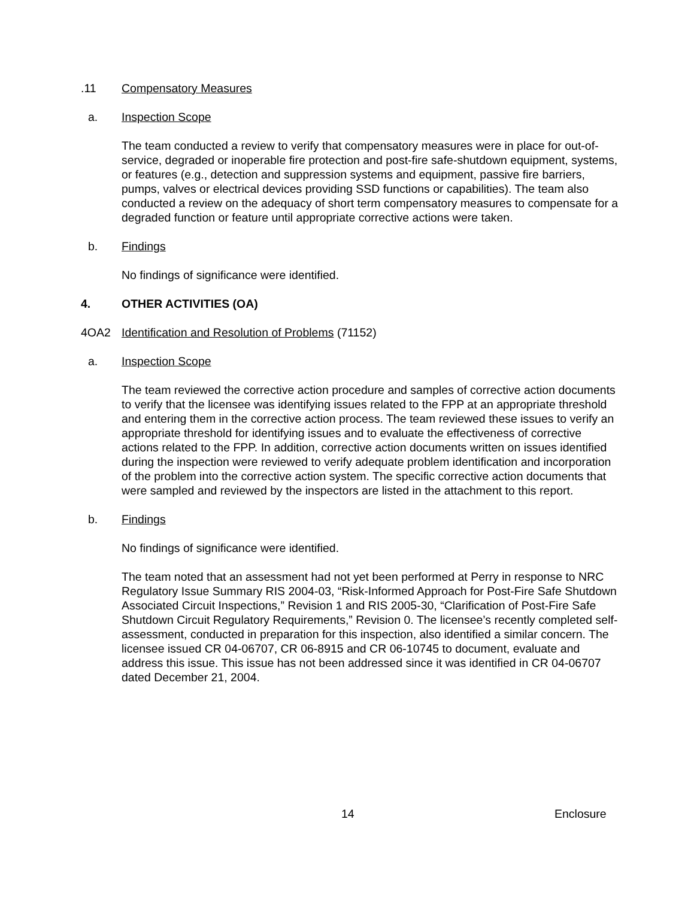.11 Compensatory Measures
a. Inspection Scope
The team conducted a review to verify that compensatory measures were in place for out-of-service, degraded or inoperable fire protection and post-fire safe-shutdown equipment, systems, or features (e.g., detection and suppression systems and equipment, passive fire barriers, pumps, valves or electrical devices providing SSD functions or capabilities). The team also conducted a review on the adequacy of short term compensatory measures to compensate for a degraded function or feature until appropriate corrective actions were taken.
b. Findings
No findings of significance were identified.
4. OTHER ACTIVITIES (OA)
4OA2 Identification and Resolution of Problems (71152)
a. Inspection Scope
The team reviewed the corrective action procedure and samples of corrective action documents to verify that the licensee was identifying issues related to the FPP at an appropriate threshold and entering them in the corrective action process. The team reviewed these issues to verify an appropriate threshold for identifying issues and to evaluate the effectiveness of corrective actions related to the FPP. In addition, corrective action documents written on issues identified during the inspection were reviewed to verify adequate problem identification and incorporation of the problem into the corrective action system. The specific corrective action documents that were sampled and reviewed by the inspectors are listed in the attachment to this report.
b. Findings
No findings of significance were identified.
The team noted that an assessment had not yet been performed at Perry in response to NRC Regulatory Issue Summary RIS 2004-03, “Risk-Informed Approach for Post-Fire Safe Shutdown Associated Circuit Inspections,” Revision 1 and RIS 2005-30, “Clarification of Post-Fire Safe Shutdown Circuit Regulatory Requirements,” Revision 0. The licensee’s recently completed self-assessment, conducted in preparation for this inspection, also identified a similar concern. The licensee issued CR 04-06707, CR 06-8915 and CR 06-10745 to document, evaluate and address this issue. This issue has not been addressed since it was identified in CR 04-06707 dated December 21, 2004.
14 Enclosure